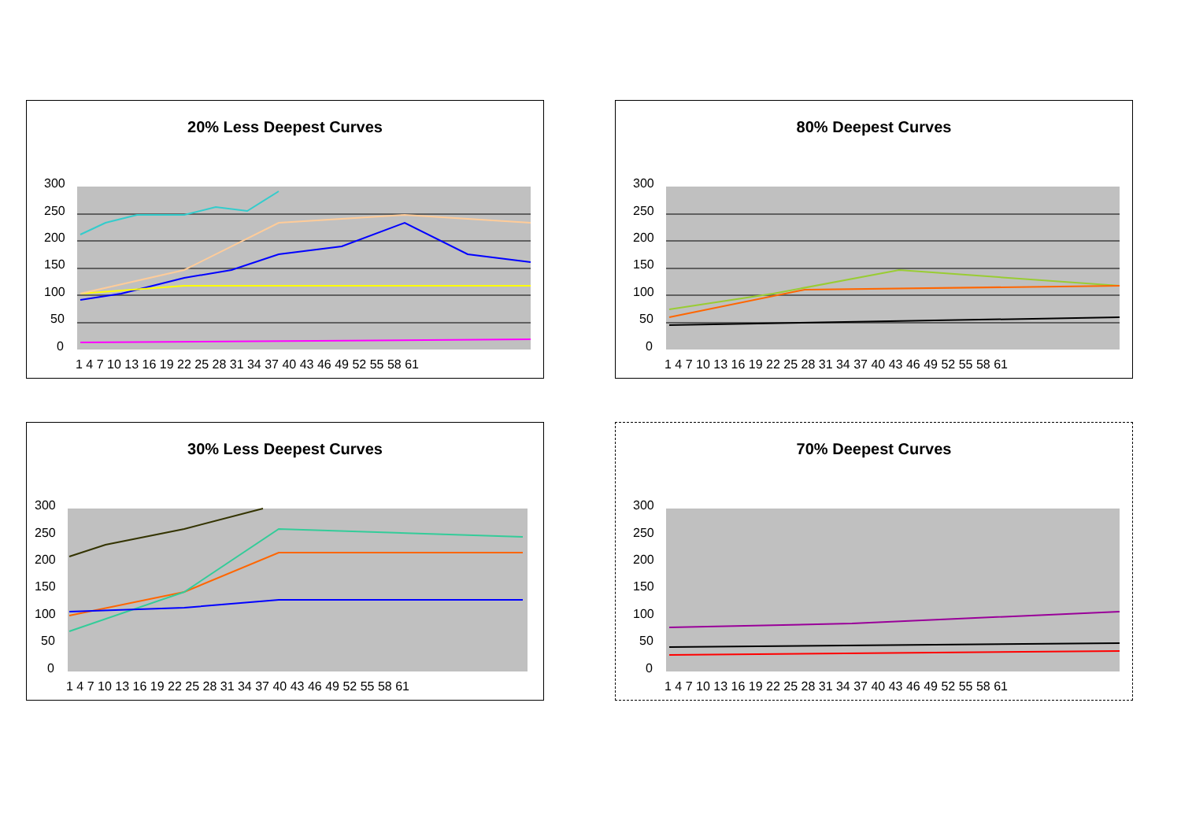20% Less Deepest Curves
300
250
200
150
100
50
0
1 4 7 10 13 16 19 22 25 28 31 34 37 40 43 46 49 52 55 58 61
80% Deepest Curves
300
250
200
150
100
50
0
1 4 7 10 13 16 19 22 25 28 31 34 37 40 43 46 49 52 55 58 61
30% Less Deepest Curves
300
250
200
150
100
50
0
1 4 7 10 13 16 19 22 25 28 31 34 37 40 43 46 49 52 55 58 61
70% Deepest Curves
300
250
200
150
100
50
0
1 4 7 10 13 16 19 22 25 28 31 34 37 40 43 46 49 52 55 58 61